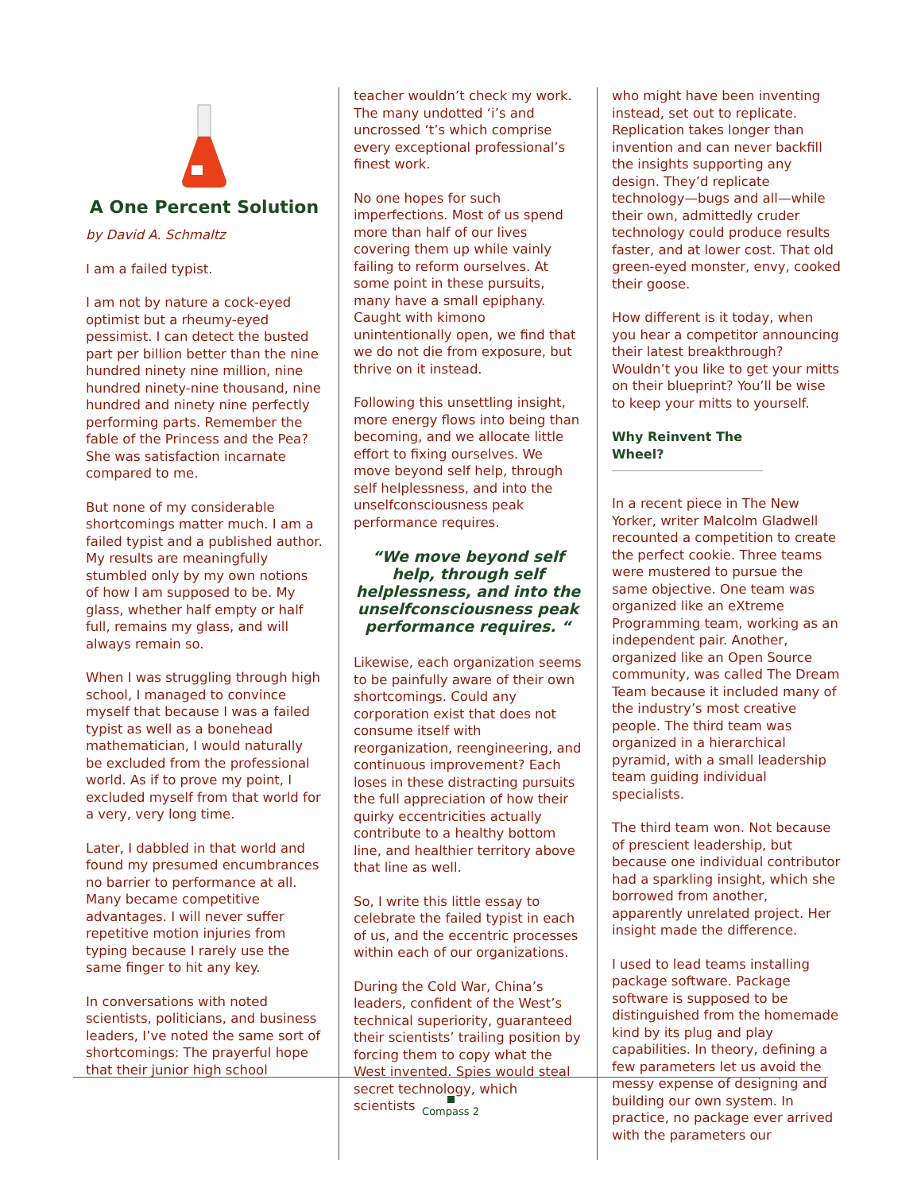A One Percent Solution
by David A. Schmaltz
I am a failed typist.
I am not by nature a cock-eyed optimist but a rheumy-eyed pessimist. I can detect the busted part per billion better than the nine hundred ninety nine million, nine hundred ninety-nine thousand, nine hundred and ninety nine perfectly performing parts. Remember the fable of the Princess and the Pea? She was satisfaction incarnate compared to me.
But none of my considerable shortcomings matter much. I am a failed typist and a published author. My results are meaningfully stumbled only by my own notions of how I am supposed to be. My glass, whether half empty or half full, remains my glass, and will always remain so.
When I was struggling through high school, I managed to convince myself that because I was a failed typist as well as a bonehead mathematician, I would naturally be excluded from the professional world. As if to prove my point, I excluded myself from that world for a very, very long time.
Later, I dabbled in that world and found my presumed encumbrances no barrier to performance at all. Many became competitive advantages. I will never suffer repetitive motion injuries from typing because I rarely use the same finger to hit any key.
In conversations with noted scientists, politicians, and business leaders, I’ve noted the same sort of shortcomings: The prayerful hope that their junior high school
teacher wouldn’t check my work. The many undotted ‘i’s and uncrossed ‘t’s which comprise every exceptional professional’s finest work.
No one hopes for such imperfections. Most of us spend more than half of our lives covering them up while vainly failing to reform ourselves. At some point in these pursuits, many have a small epiphany. Caught with kimono unintentionally open, we find that we do not die from exposure, but thrive on it instead.
Following this unsettling insight, more energy flows into being than becoming, and we allocate little effort to fixing ourselves. We move beyond self help, through self helplessness, and into the unselfconsciousness peak performance requires.
“We move beyond self help, through self helplessness, and into the unselfconsciousness peak performance requires. “
Likewise, each organization seems to be painfully aware of their own shortcomings. Could any corporation exist that does not consume itself with reorganization, reengineering, and continuous improvement? Each loses in these distracting pursuits the full appreciation of how their quirky eccentricities actually contribute to a healthy bottom line, and healthier territory above that line as well.
So, I write this little essay to celebrate the failed typist in each of us, and the eccentric processes within each of our organizations.
During the Cold War, China’s leaders, confident of the West’s technical superiority, guaranteed their scientists’ trailing position by forcing them to copy what the West invented. Spies would steal secret technology, which scientists
who might have been inventing instead, set out to replicate. Replication takes longer than invention and can never backfill the insights supporting any design. They’d replicate technology—bugs and all—while their own, admittedly cruder technology could produce results faster, and at lower cost. That old green-eyed monster, envy, cooked their goose.
How different is it today, when you hear a competitor announcing their latest breakthrough? Wouldn’t you like to get your mitts on their blueprint? You’ll be wise to keep your mitts to yourself.
Why Reinvent The Wheel?
In a recent piece in The New Yorker, writer Malcolm Gladwell recounted a competition to create the perfect cookie. Three teams were mustered to pursue the same objective. One team was organized like an eXtreme Programming team, working as an independent pair. Another, organized like an Open Source community, was called The Dream Team because it included many of the industry’s most creative people. The third team was organized in a hierarchical pyramid, with a small leadership team guiding individual specialists.
The third team won. Not because of prescient leadership, but because one individual contributor had a sparkling insight, which she borrowed from another, apparently unrelated project. Her insight made the difference.
I used to lead teams installing package software. Package software is supposed to be distinguished from the homemade kind by its plug and play capabilities. In theory, defining a few parameters let us avoid the messy expense of designing and building our own system. In practice, no package ever arrived with the parameters our
Compass 2